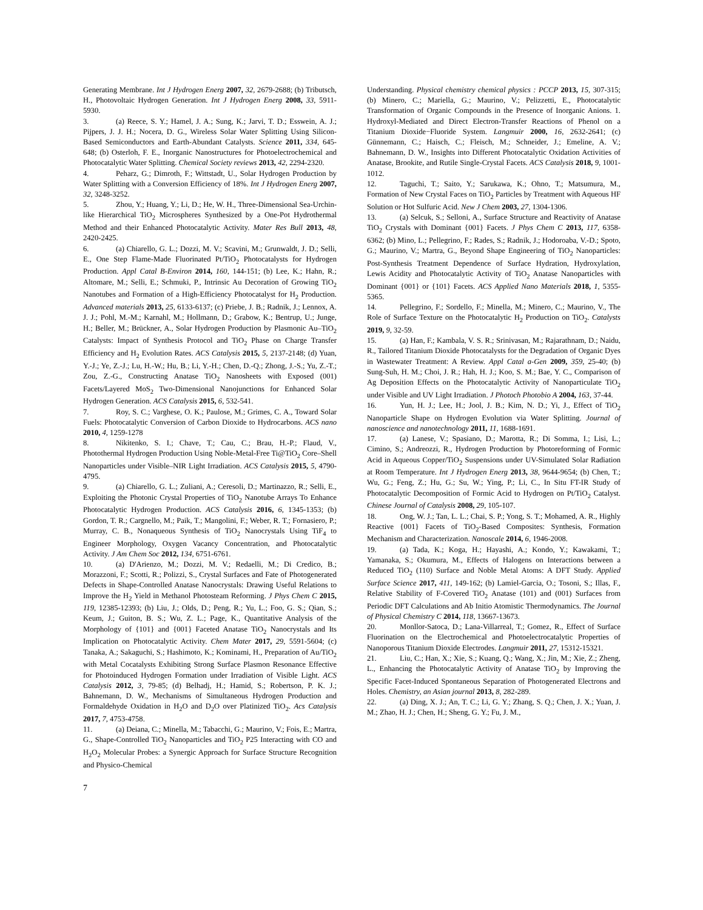Generating Membrane. Int J Hydrogen Energ 2007, 32, 2679-2688; (b) Tributsch, H., Photovoltaic Hydrogen Generation. Int J Hydrogen Energ 2008, 33, 5911-5930.
3. (a) Reece, S. Y.; Hamel, J. A.; Sung, K.; Jarvi, T. D.; Esswein, A. J.; Pijpers, J. J. H.; Nocera, D. G., Wireless Solar Water Splitting Using Silicon-Based Semiconductors and Earth-Abundant Catalysts. Science 2011, 334, 645-648; (b) Osterloh, F. E., Inorganic Nanostructures for Photoelectrochemical and Photocatalytic Water Splitting. Chemical Society reviews 2013, 42, 2294-2320.
4. Peharz, G.; Dimroth, F.; Wittstadt, U., Solar Hydrogen Production by Water Splitting with a Conversion Efficiency of 18%. Int J Hydrogen Energ 2007, 32, 3248-3252.
5. Zhou, Y.; Huang, Y.; Li, D.; He, W. H., Three-Dimensional Sea-Urchin-like Hierarchical TiO<sub>2</sub> Microspheres Synthesized by a One-Pot Hydrothermal Method and their Enhanced Photocatalytic Activity. Mater Res Bull 2013, 48, 2420-2425.
6. (a) Chiarello, G. L.; Dozzi, M. V.; Scavini, M.; Grunwaldt, J. D.; Selli, E., One Step Flame-Made Fluorinated Pt/TiO<sub>2</sub> Photocatalysts for Hydrogen Production. Appl Catal B-Environ 2014, 160, 144-151; (b) Lee, K.; Hahn, R.; Altomare, M.; Selli, E.; Schmuki, P., Intrinsic Au Decoration of Growing TiO<sub>2</sub> Nanotubes and Formation of a High-Efficiency Photocatalyst for H<sub>2</sub> Production. Advanced materials 2013, 25, 6133-6137; (c) Priebe, J. B.; Radnik, J.; Lennox, A. J. J.; Pohl, M.-M.; Karnahl, M.; Hollmann, D.; Grabow, K.; Bentrup, U.; Junge, H.; Beller, M.; Brückner, A., Solar Hydrogen Production by Plasmonic Au–TiO<sub>2</sub> Catalysts: Impact of Synthesis Protocol and TiO<sub>2</sub> Phase on Charge Transfer Efficiency and H<sub>2</sub> Evolution Rates. ACS Catalysis 2015, 5, 2137-2148; (d) Yuan, Y.-J.; Ye, Z.-J.; Lu, H.-W.; Hu, B.; Li, Y.-H.; Chen, D.-Q.; Zhong, J.-S.; Yu, Z.-T.; Zou, Z.-G., Constructing Anatase TiO<sub>2</sub> Nanosheets with Exposed (001) Facets/Layered MoS<sub>2</sub> Two-Dimensional Nanojunctions for Enhanced Solar Hydrogen Generation. ACS Catalysis 2015, 6, 532-541.
7. Roy, S. C.; Varghese, O. K.; Paulose, M.; Grimes, C. A., Toward Solar Fuels: Photocatalytic Conversion of Carbon Dioxide to Hydrocarbons. ACS nano 2010, 4, 1259-1278
8. Nikitenko, S. I.; Chave, T.; Cau, C.; Brau, H.-P.; Flaud, V., Photothermal Hydrogen Production Using Noble-Metal-Free Ti@TiO<sub>2</sub> Core–Shell Nanoparticles under Visible–NIR Light Irradiation. ACS Catalysis 2015, 5, 4790-4795.
9. (a) Chiarello, G. L.; Zuliani, A.; Ceresoli, D.; Martinazzo, R.; Selli, E., Exploiting the Photonic Crystal Properties of TiO<sub>2</sub> Nanotube Arrays To Enhance Photocatalytic Hydrogen Production. ACS Catalysis 2016, 6, 1345-1353; (b) Gordon, T. R.; Cargnello, M.; Paik, T.; Mangolini, F.; Weber, R. T.; Fornasiero, P.; Murray, C. B., Nonaqueous Synthesis of TiO<sub>2</sub> Nanocrystals Using TiF<sub>4</sub> to Engineer Morphology, Oxygen Vacancy Concentration, and Photocatalytic Activity. J Am Chem Soc 2012, 134, 6751-6761.
10. (a) D'Arienzo, M.; Dozzi, M. V.; Redaelli, M.; Di Credico, B.; Morazzoni, F.; Scotti, R.; Polizzi, S., Crystal Surfaces and Fate of Photogenerated Defects in Shape-Controlled Anatase Nanocrystals: Drawing Useful Relations to Improve the H<sub>2</sub> Yield in Methanol Photosteam Reforming. J Phys Chem C 2015, 119, 12385-12393; (b) Liu, J.; Olds, D.; Peng, R.; Yu, L.; Foo, G. S.; Qian, S.; Keum, J.; Guiton, B. S.; Wu, Z. L.; Page, K., Quantitative Analysis of the Morphology of {101} and {001} Faceted Anatase TiO<sub>2</sub> Nanocrystals and Its Implication on Photocatalytic Activity. Chem Mater 2017, 29, 5591-5604; (c) Tanaka, A.; Sakaguchi, S.; Hashimoto, K.; Kominami, H., Preparation of Au/TiO<sub>2</sub> with Metal Cocatalysts Exhibiting Strong Surface Plasmon Resonance Effective for Photoinduced Hydrogen Formation under Irradiation of Visible Light. ACS Catalysis 2012, 3, 79-85; (d) Belhadj, H.; Hamid, S.; Robertson, P. K. J.; Bahnemann, D. W., Mechanisms of Simultaneous Hydrogen Production and Formaldehyde Oxidation in H<sub>2</sub>O and D<sub>2</sub>O over Platinized TiO<sub>2</sub>. Acs Catalysis 2017, 7, 4753-4758.
11. (a) Deiana, C.; Minella, M.; Tabacchi, G.; Maurino, V.; Fois, E.; Martra, G., Shape-Controlled TiO<sub>2</sub> Nanoparticles and TiO<sub>2</sub> P25 Interacting with CO and H<sub>2</sub>O<sub>2</sub> Molecular Probes: a Synergic Approach for Surface Structure Recognition and Physico-Chemical
Understanding. Physical chemistry chemical physics : PCCP 2013, 15, 307-315; (b) Minero, C.; Mariella, G.; Maurino, V.; Pelizzetti, E., Photocatalytic Transformation of Organic Compounds in the Presence of Inorganic Anions. 1. Hydroxyl-Mediated and Direct Electron-Transfer Reactions of Phenol on a Titanium Dioxide−Fluoride System. Langmuir 2000, 16, 2632-2641; (c) Günnemann, C.; Haisch, C.; Fleisch, M.; Schneider, J.; Emeline, A. V.; Bahnemann, D. W., Insights into Different Photocatalytic Oxidation Activities of Anatase, Brookite, and Rutile Single-Crystal Facets. ACS Catalysis 2018, 9, 1001-1012.
12. Taguchi, T.; Saito, Y.; Sarukawa, K.; Ohno, T.; Matsumura, M., Formation of New Crystal Faces on TiO<sub>2</sub> Particles by Treatment with Aqueous HF Solution or Hot Sulfuric Acid. New J Chem 2003, 27, 1304-1306.
13. (a) Selcuk, S.; Selloni, A., Surface Structure and Reactivity of Anatase TiO<sub>2</sub> Crystals with Dominant {001} Facets. J Phys Chem C 2013, 117, 6358-6362; (b) Mino, L.; Pellegrino, F.; Rades, S.; Radnik, J.; Hodoroaba, V.-D.; Spoto, G.; Maurino, V.; Martra, G., Beyond Shape Engineering of TiO<sub>2</sub> Nanoparticles: Post-Synthesis Treatment Dependence of Surface Hydration, Hydroxylation, Lewis Acidity and Photocatalytic Activity of TiO<sub>2</sub> Anatase Nanoparticles with Dominant {001} or {101} Facets. ACS Applied Nano Materials 2018, 1, 5355-5365.
14. Pellegrino, F.; Sordello, F.; Minella, M.; Minero, C.; Maurino, V., The Role of Surface Texture on the Photocatalytic H<sub>2</sub> Production on TiO<sub>2</sub>. Catalysts 2019, 9, 32-59.
15. (a) Han, F.; Kambala, V. S. R.; Srinivasan, M.; Rajarathnam, D.; Naidu, R., Tailored Titanium Dioxide Photocatalysts for the Degradation of Organic Dyes in Wastewater Treatment: A Review. Appl Catal a-Gen 2009, 359, 25-40; (b) Sung-Suh, H. M.; Choi, J. R.; Hah, H. J.; Koo, S. M.; Bae, Y. C., Comparison of Ag Deposition Effects on the Photocatalytic Activity of Nanoparticulate TiO<sub>2</sub> under Visible and UV Light Irradiation. J Photoch Photobio A 2004, 163, 37-44.
16. Yun, H. J.; Lee, H.; Jool, J. B.; Kim, N. D.; Yi, J., Effect of TiO<sub>2</sub> Nanoparticle Shape on Hydrogen Evolution via Water Splitting. Journal of nanoscience and nanotechnology 2011, 11, 1688-1691.
17. (a) Lanese, V.; Spasiano, D.; Marotta, R.; Di Somma, I.; Lisi, L.; Cimino, S.; Andreozzi, R., Hydrogen Production by Photoreforming of Formic Acid in Aqueous Copper/TiO<sub>2</sub> Suspensions under UV-Simulated Solar Radiation at Room Temperature. Int J Hydrogen Energ 2013, 38, 9644-9654; (b) Chen, T.; Wu, G.; Feng, Z.; Hu, G.; Su, W.; Ying, P.; Li, C., In Situ FT-IR Study of Photocatalytic Decomposition of Formic Acid to Hydrogen on Pt/TiO<sub>2</sub> Catalyst. Chinese Journal of Catalysis 2008, 29, 105-107.
18. Ong, W. J.; Tan, L. L.; Chai, S. P.; Yong, S. T.; Mohamed, A. R., Highly Reactive {001} Facets of TiO<sub>2</sub>-Based Composites: Synthesis, Formation Mechanism and Characterization. Nanoscale 2014, 6, 1946-2008.
19. (a) Tada, K.; Koga, H.; Hayashi, A.; Kondo, Y.; Kawakami, T.; Yamanaka, S.; Okumura, M., Effects of Halogens on Interactions between a Reduced TiO<sub>2</sub> (110) Surface and Noble Metal Atoms: A DFT Study. Applied Surface Science 2017, 411, 149-162; (b) Lamiel-Garcia, O.; Tosoni, S.; Illas, F., Relative Stability of F-Covered TiO<sub>2</sub> Anatase (101) and (001) Surfaces from Periodic DFT Calculations and Ab Initio Atomistic Thermodynamics. The Journal of Physical Chemistry C 2014, 118, 13667-13673.
20. Monllor-Satoca, D.; Lana-Villarreal, T.; Gomez, R., Effect of Surface Fluorination on the Electrochemical and Photoelectrocatalytic Properties of Nanoporous Titanium Dioxide Electrodes. Langmuir 2011, 27, 15312-15321.
21. Liu, C.; Han, X.; Xie, S.; Kuang, Q.; Wang, X.; Jin, M.; Xie, Z.; Zheng, L., Enhancing the Photocatalytic Activity of Anatase TiO<sub>2</sub> by Improving the Specific Facet-Induced Spontaneous Separation of Photogenerated Electrons and Holes. Chemistry, an Asian journal 2013, 8, 282-289.
22. (a) Ding, X. J.; An, T. C.; Li, G. Y.; Zhang, S. Q.; Chen, J. X.; Yuan, J. M.; Zhao, H. J.; Chen, H.; Sheng, G. Y.; Fu, J. M.,
7